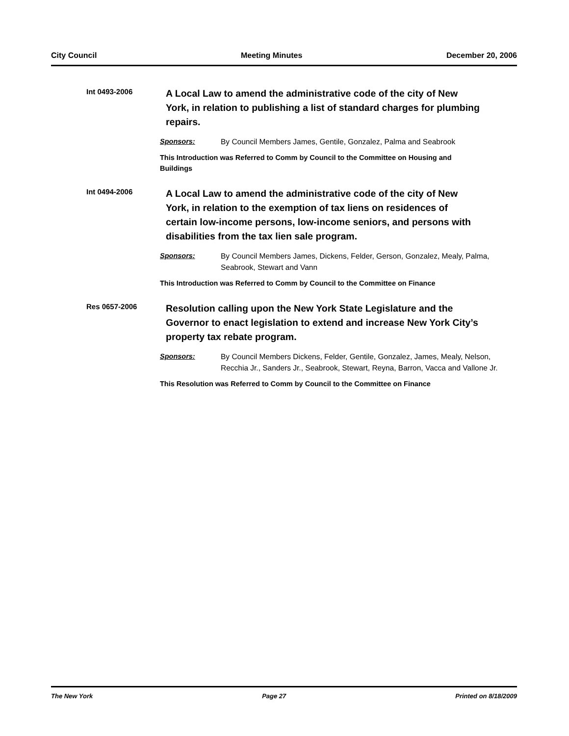City Council Meeting Minutes December 20, 2006
Int 0493-2006
A Local Law to amend the administrative code of the city of New York, in relation to publishing a list of standard charges for plumbing repairs.
Sponsors: By Council Members James, Gentile, Gonzalez, Palma and Seabrook
This Introduction was Referred to Comm by Council to the Committee on Housing and Buildings
Int 0494-2006
A Local Law to amend the administrative code of the city of New York, in relation to the exemption of tax liens on residences of certain low-income persons, low-income seniors, and persons with disabilities from the tax lien sale program.
Sponsors: By Council Members James, Dickens, Felder, Gerson, Gonzalez, Mealy, Palma, Seabrook, Stewart and Vann
This Introduction was Referred to Comm by Council to the Committee on Finance
Res 0657-2006
Resolution calling upon the New York State Legislature and the Governor to enact legislation to extend and increase New York City’s property tax rebate program.
Sponsors: By Council Members Dickens, Felder, Gentile, Gonzalez, James, Mealy, Nelson, Recchia Jr., Sanders Jr., Seabrook, Stewart, Reyna, Barron, Vacca and Vallone Jr.
This Resolution was Referred to Comm by Council to the Committee on Finance
The New York Page 27 Printed on 8/18/2009